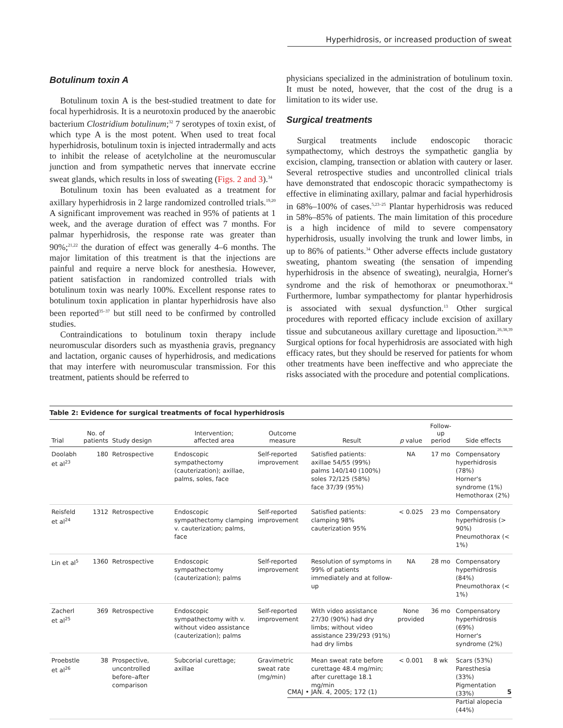Hyperhidrosis, or increased production of sweat
Botulinum toxin A
Botulinum toxin A is the best-studied treatment to date for focal hyperhidrosis. It is a neurotoxin produced by the anaerobic bacterium Clostridium botulinum;<sup>32</sup> 7 serotypes of toxin exist, of which type A is the most potent. When used to treat focal hyperhidrosis, botulinum toxin is injected intradermally and acts to inhibit the release of acetylcholine at the neuromuscular junction and from sympathetic nerves that innervate eccrine sweat glands, which results in loss of sweating (Figs. 2 and 3).<sup>34</sup>
Botulinum toxin has been evaluated as a treatment for axillary hyperhidrosis in 2 large randomized controlled trials.<sup>19,20</sup> A significant improvement was reached in 95% of patients at 1 week, and the average duration of effect was 7 months. For palmar hyperhidrosis, the response rate was greater than 90%;<sup>21,22</sup> the duration of effect was generally 4–6 months. The major limitation of this treatment is that the injections are painful and require a nerve block for anesthesia. However, patient satisfaction in randomized controlled trials with botulinum toxin was nearly 100%. Excellent response rates to botulinum toxin application in plantar hyperhidrosis have also been reported<sup>35–37</sup> but still need to be confirmed by controlled studies.
Contraindications to botulinum toxin therapy include neuromuscular disorders such as myasthenia gravis, pregnancy and lactation, organic causes of hyperhidrosis, and medications that may interfere with neuromuscular transmission. For this treatment, patients should be referred to
physicians specialized in the administration of botulinum toxin. It must be noted, however, that the cost of the drug is a limitation to its wider use.
Surgical treatments
Surgical treatments include endoscopic thoracic sympathectomy, which destroys the sympathetic ganglia by excision, clamping, transection or ablation with cautery or laser. Several retrospective studies and uncontrolled clinical trials have demonstrated that endoscopic thoracic sympathectomy is effective in eliminating axillary, palmar and facial hyperhidrosis in 68%–100% of cases.<sup>5,23–25</sup> Plantar hyperhidrosis was reduced in 58%–85% of patients. The main limitation of this procedure is a high incidence of mild to severe compensatory hyperhidrosis, usually involving the trunk and lower limbs, in up to 86% of patients.<sup>34</sup> Other adverse effects include gustatory sweating, phantom sweating (the sensation of impending hyperhidrosis in the absence of sweating), neuralgia, Horner's syndrome and the risk of hemothorax or pneumothorax.<sup>34</sup> Furthermore, lumbar sympathectomy for plantar hyperhidrosis is associated with sexual dysfunction.<sup>13</sup> Other surgical procedures with reported efficacy include excision of axillary tissue and subcutaneous axillary curettage and liposuction.<sup>26,38,39</sup> Surgical options for focal hyperhidrosis are associated with high efficacy rates, but they should be reserved for patients for whom other treatments have been ineffective and who appreciate the risks associated with the procedure and potential complications.
Table 2: Evidence for surgical treatments of focal hyperhidrosis
| Trial | No. of patients | Study design | Intervention; affected area | Outcome measure | Result | p value | Follow-up period | Side effects |
| --- | --- | --- | --- | --- | --- | --- | --- | --- |
| Doolabh et al<sup>23</sup> | 180 | Retrospective | Endoscopic sympathectomy (cauterization); axillae, palms, soles, face | Self-reported improvement | Satisfied patients: axillae 54/55 (99%) palms 140/140 (100%) soles 72/125 (58%) face 37/39 (95%) | NA | 17 mo | Compensatory hyperhidrosis (78%) Horner's syndrome (1%) Hemothorax (2%) |
| Reisfeld et al<sup>24</sup> | 1312 | Retrospective | Endoscopic sympathectomy clamping v. cauterization; palms, face | Self-reported improvement | Satisfied patients: clamping 98% cauterization 95% | < 0.025 | 23 mo | Compensatory hyperhidrosis (> 90%) Pneumothorax (< 1%) |
| Lin et al<sup>5</sup> | 1360 | Retrospective | Endoscopic sympathectomy (cauterization); palms | Self-reported improvement | Resolution of symptoms in 99% of patients immediately and at follow-up | NA | 28 mo | Compensatory hyperhidrosis (84%) Pneumothorax (< 1%) |
| Zacherl et al<sup>25</sup> | 369 | Retrospective | Endoscopic sympathectomy with v. without video assistance (cauterization); palms | Self-reported improvement | With video assistance 27/30 (90%) had dry limbs; without video assistance 239/293 (91%) had dry limbs | None provided | 36 mo | Compensatory hyperhidrosis (69%) Horner's syndrome (2%) |
| Proebstle et al<sup>26</sup> | 38 | Prospective, uncontrolled before–after comparison | Subcorial curettage; axillae | Gravimetric sweat rate (mg/min) | Mean sweat rate before curettage 48.4 mg/min; after curettage 18.1 mg/min | < 0.001 | 8 wk | Scars (53%) Paresthesia (33%) Pigmentation (33%) Partial alopecia (44%) |
CMAJ • JAN. 4, 2005; 172 (1) 5